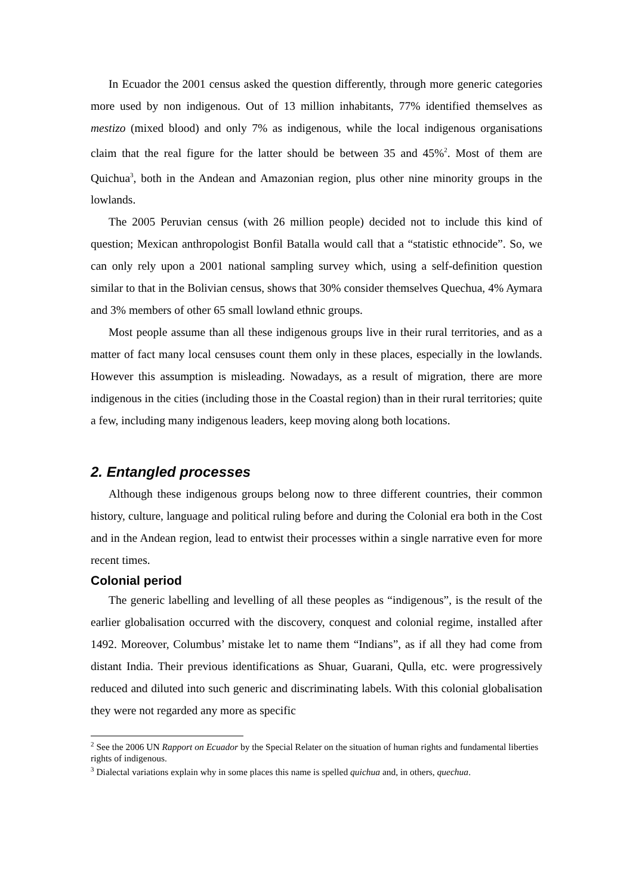In Ecuador the 2001 census asked the question differently, through more generic categories more used by non indigenous. Out of 13 million inhabitants, 77% identified themselves as mestizo (mixed blood) and only 7% as indigenous, while the local indigenous organisations claim that the real figure for the latter should be between 35 and 45%<sup>2</sup>. Most of them are Quichua<sup>3</sup>, both in the Andean and Amazonian region, plus other nine minority groups in the lowlands.
The 2005 Peruvian census (with 26 million people) decided not to include this kind of question; Mexican anthropologist Bonfil Batalla would call that a “statistic ethnocide”. So, we can only rely upon a 2001 national sampling survey which, using a self-definition question similar to that in the Bolivian census, shows that 30% consider themselves Quechua, 4% Aymara and 3% members of other 65 small lowland ethnic groups.
Most people assume than all these indigenous groups live in their rural territories, and as a matter of fact many local censuses count them only in these places, especially in the lowlands. However this assumption is misleading. Nowadays, as a result of migration, there are more indigenous in the cities (including those in the Coastal region) than in their rural territories; quite a few, including many indigenous leaders, keep moving along both locations.
2. Entangled processes
Although these indigenous groups belong now to three different countries, their common history, culture, language and political ruling before and during the Colonial era both in the Cost and in the Andean region, lead to entwist their processes within a single narrative even for more recent times.
Colonial period
The generic labelling and levelling of all these peoples as “indigenous”, is the result of the earlier globalisation occurred with the discovery, conquest and colonial regime, installed after 1492. Moreover, Columbus’ mistake let to name them “Indians”, as if all they had come from distant India. Their previous identifications as Shuar, Guarani, Qulla, etc. were progressively reduced and diluted into such generic and discriminating labels. With this colonial globalisation they were not regarded any more as specific
<sup>2</sup> See the 2006 UN Rapport on Ecuador by the Special Relater on the situation of human rights and fundamental liberties rights of indigenous.
<sup>3</sup> Dialectal variations explain why in some places this name is spelled quichua and, in others, quechua.